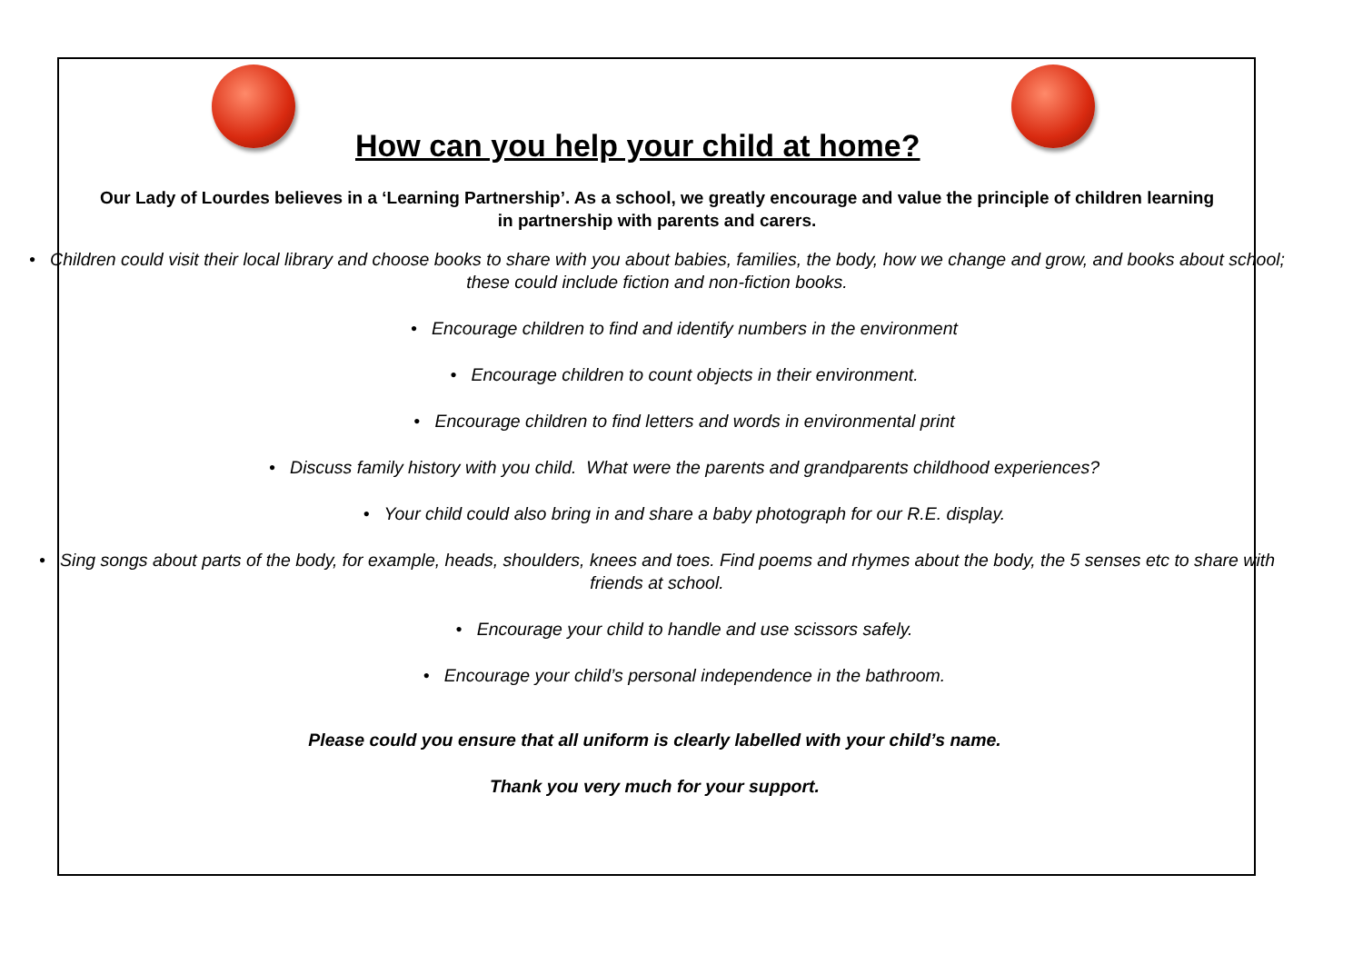How can you help your child at home?
Our Lady of Lourdes believes in a ‘Learning Partnership’. As a school, we greatly encourage and value the principle of children learning in partnership with parents and carers.
• Children could visit their local library and choose books to share with you about babies, families, the body, how we change and grow, and books about school; these could include fiction and non-fiction books.
• Encourage children to find and identify numbers in the environment
• Encourage children to count objects in their environment.
• Encourage children to find letters and words in environmental print
• Discuss family history with you child. What were the parents and grandparents childhood experiences?
• Your child could also bring in and share a baby photograph for our R.E. display.
• Sing songs about parts of the body, for example, heads, shoulders, knees and toes. Find poems and rhymes about the body, the 5 senses etc to share with friends at school.
• Encourage your child to handle and use scissors safely.
• Encourage your child’s personal independence in the bathroom.
Please could you ensure that all uniform is clearly labelled with your child’s name.
Thank you very much for your support.